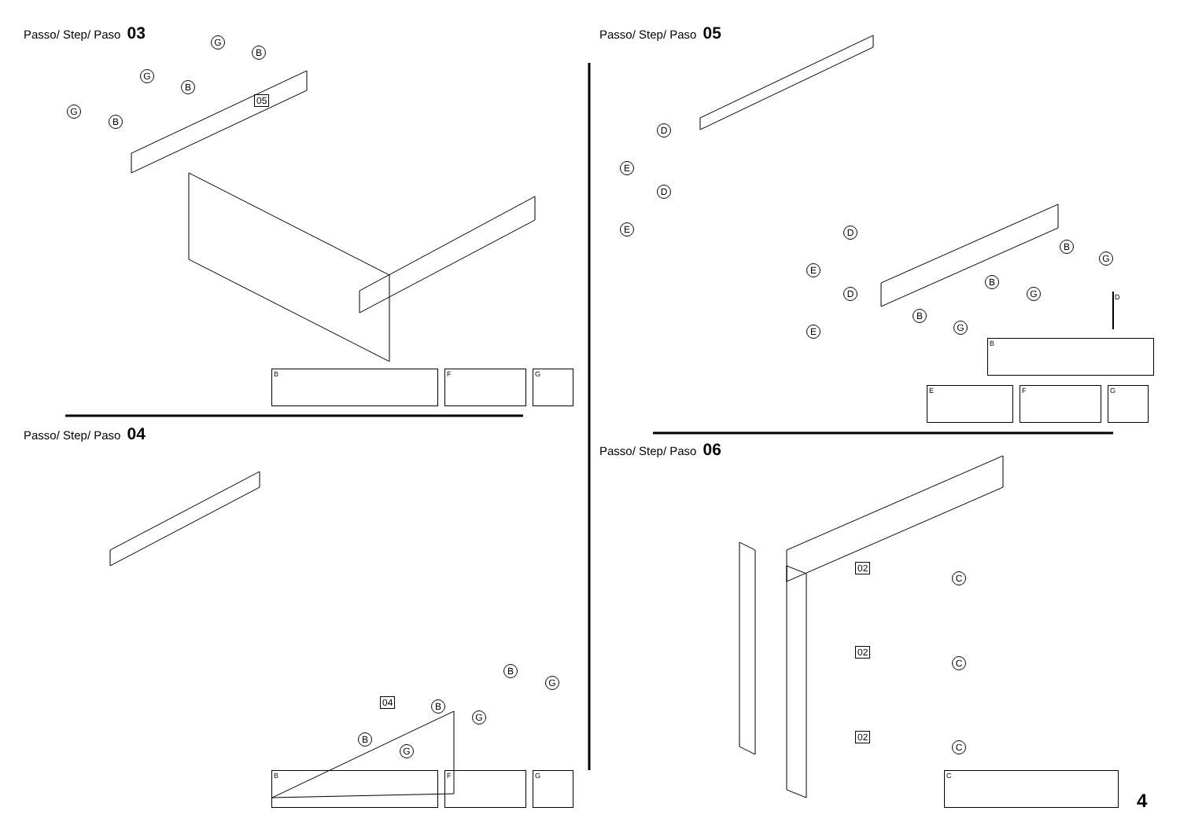Passo/ Step/ Paso 03
05
G
B
G
B
G
B
B F G
Passo/ Step/ Paso 04
04
B
G
B
G
B
G
B F G
Passo/ Step/ Paso 05
D
E
D
E D
E
D
E
B
G
B
G
B
G
D
B
E F G
Passo/ Step/ Paso 06
02
02
02
C
C
C
C
4